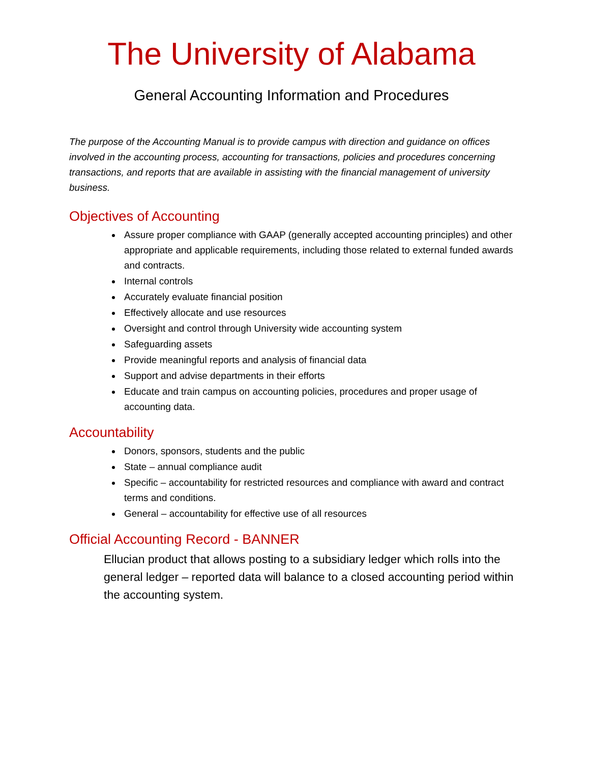The University of Alabama
General Accounting Information and Procedures
The purpose of the Accounting Manual is to provide campus with direction and guidance on offices involved in the accounting process, accounting for transactions, policies and procedures concerning transactions, and reports that are available in assisting with the financial management of university business.
Objectives of Accounting
Assure proper compliance with GAAP (generally accepted accounting principles) and other appropriate and applicable requirements, including those related to external funded awards and contracts.
Internal controls
Accurately evaluate financial position
Effectively allocate and use resources
Oversight and control through University wide accounting system
Safeguarding assets
Provide meaningful reports and analysis of financial data
Support and advise departments in their efforts
Educate and train campus on accounting policies, procedures and proper usage of accounting data.
Accountability
Donors, sponsors, students and the public
State – annual compliance audit
Specific – accountability for restricted resources and compliance with award and contract terms and conditions.
General – accountability for effective use of all resources
Official Accounting Record - BANNER
Ellucian product that allows posting to a subsidiary ledger which rolls into the general ledger – reported data will balance to a closed accounting period within the accounting system.